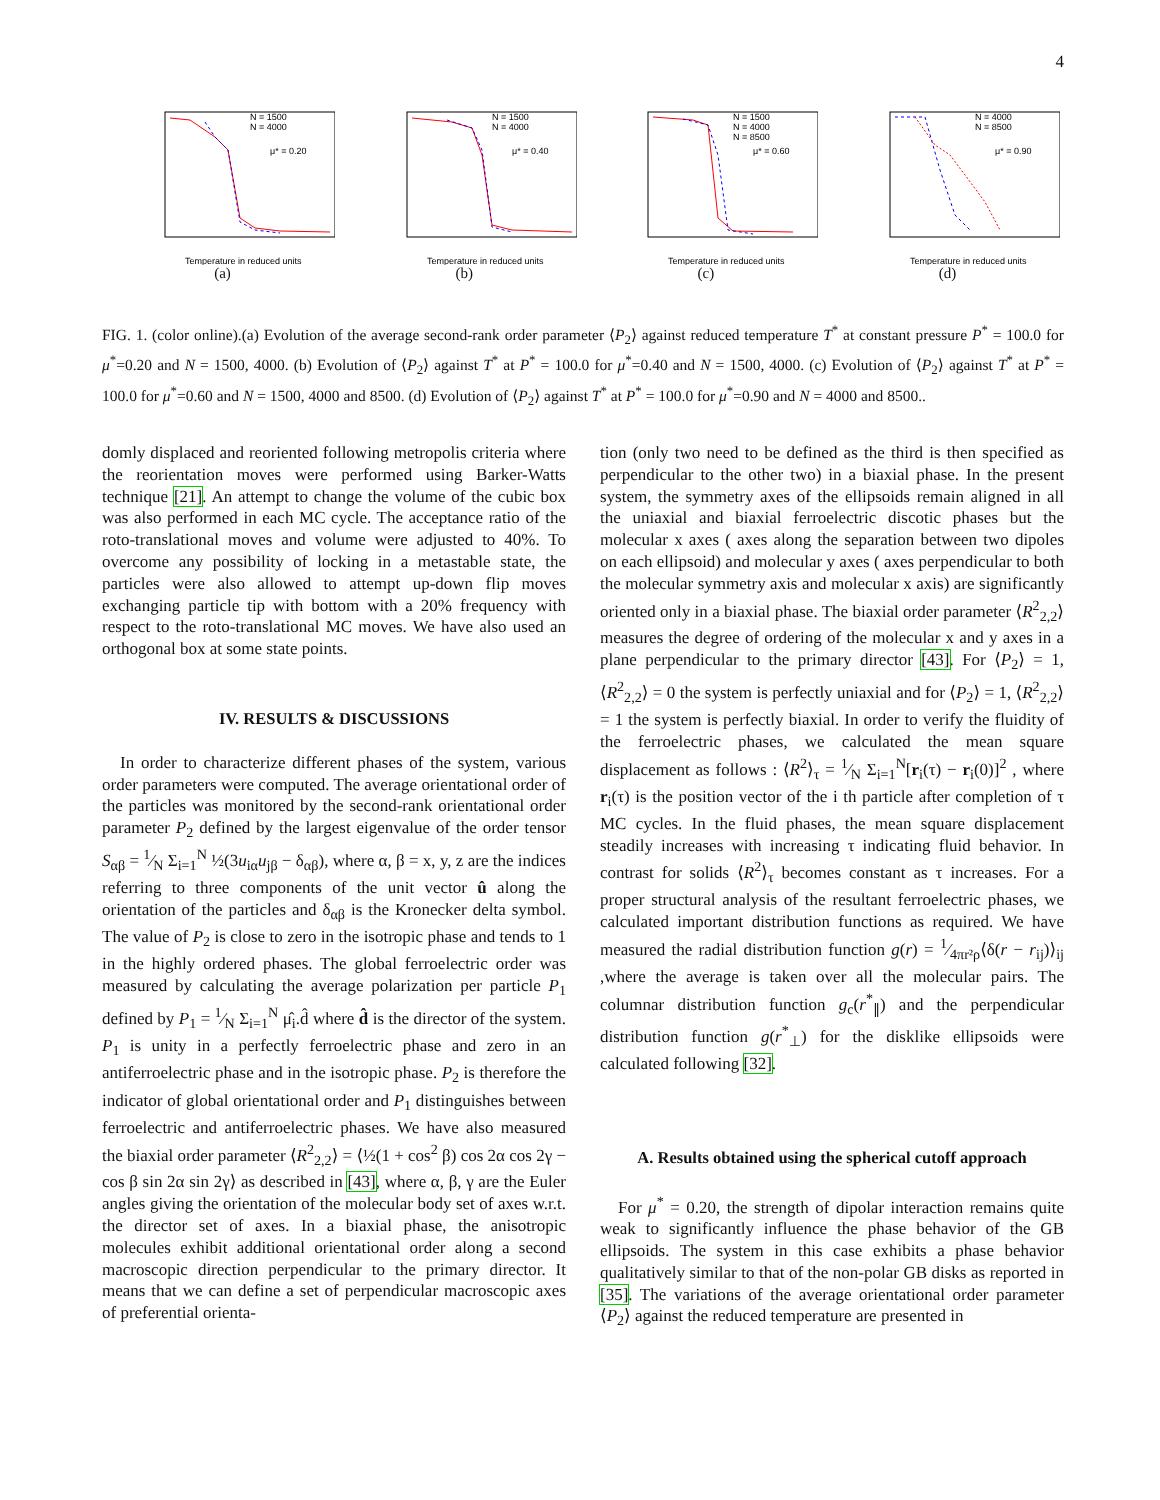4
N = 1500
N = 4000
μ* = 0.20
Temperature in reduced units
(a)
N = 1500
N = 4000
μ* = 0.40
Temperature in reduced units
(b)
N = 1500
N = 4000
N = 8500
μ* = 0.60
Temperature in reduced units
(c)
N = 4000
N = 8500
μ* = 0.90
Temperature in reduced units
(d)
FIG. 1. (color online).(a) Evolution of the average second-rank order parameter ⟨P<sub>2</sub>⟩ against reduced temperature T<sup>*</sup> at constant pressure P<sup>*</sup> = 100.0 for μ<sup>*</sup>=0.20 and N = 1500, 4000. (b) Evolution of ⟨P<sub>2</sub>⟩ against T<sup>*</sup> at P<sup>*</sup> = 100.0 for μ<sup>*</sup>=0.40 and N = 1500, 4000. (c) Evolution of ⟨P<sub>2</sub>⟩ against T<sup>*</sup> at P<sup>*</sup> = 100.0 for μ<sup>*</sup>=0.60 and N = 1500, 4000 and 8500. (d) Evolution of ⟨P<sub>2</sub>⟩ against T<sup>*</sup> at P<sup>*</sup> = 100.0 for μ<sup>*</sup>=0.90 and N = 4000 and 8500..
domly displaced and reoriented following metropolis criteria where the reorientation moves were performed using Barker-Watts technique [21]. An attempt to change the volume of the cubic box was also performed in each MC cycle. The acceptance ratio of the roto-translational moves and volume were adjusted to 40%. To overcome any possibility of locking in a metastable state, the particles were also allowed to attempt up-down flip moves exchanging particle tip with bottom with a 20% frequency with respect to the roto-translational MC moves. We have also used an orthogonal box at some state points.
IV. RESULTS & DISCUSSIONS
In order to characterize different phases of the system, various order parameters were computed. The average orientational order of the particles was monitored by the second-rank orientational order parameter P<sub>2</sub> defined by the largest eigenvalue of the order tensor S<sub>αβ</sub> = 1⁄N Σ<sub>i=1</sub><sup>N</sup> ½(3u<sub>iα</sub>u<sub>jβ</sub> − δ<sub>αβ</sub>), where α, β = x, y, z are the indices referring to three components of the unit vector û along the orientation of the particles and δ<sub>αβ</sub> is the Kronecker delta symbol. The value of P<sub>2</sub> is close to zero in the isotropic phase and tends to 1 in the highly ordered phases. The global ferroelectric order was measured by calculating the average polarization per particle P<sub>1</sub> defined by P<sub>1</sub> = 1⁄N Σ<sub>i=1</sub><sup>N</sup> μ̂<sub>i</sub>.d̂ where d̂ is the director of the system. P<sub>1</sub> is unity in a perfectly ferroelectric phase and zero in an antiferroelectric phase and in the isotropic phase. P<sub>2</sub> is therefore the indicator of global orientational order and P<sub>1</sub> distinguishes between ferroelectric and antiferroelectric phases. We have also measured the biaxial order parameter ⟨R<sup>2</sup><sub>2,2</sub>⟩ = ⟨½(1 + cos<sup>2</sup> β) cos 2α cos 2γ − cos β sin 2α sin 2γ⟩ as described in [43], where α, β, γ are the Euler angles giving the orientation of the molecular body set of axes w.r.t. the director set of axes. In a biaxial phase, the anisotropic molecules exhibit additional orientational order along a second macroscopic direction perpendicular to the primary director. It means that we can define a set of perpendicular macroscopic axes of preferential orienta-
tion (only two need to be defined as the third is then specified as perpendicular to the other two) in a biaxial phase. In the present system, the symmetry axes of the ellipsoids remain aligned in all the uniaxial and biaxial ferroelectric discotic phases but the molecular x axes ( axes along the separation between two dipoles on each ellipsoid) and molecular y axes ( axes perpendicular to both the molecular symmetry axis and molecular x axis) are significantly oriented only in a biaxial phase. The biaxial order parameter ⟨R<sup>2</sup><sub>2,2</sub>⟩ measures the degree of ordering of the molecular x and y axes in a plane perpendicular to the primary director [43]. For ⟨P<sub>2</sub>⟩ = 1, ⟨R<sup>2</sup><sub>2,2</sub>⟩ = 0 the system is perfectly uniaxial and for ⟨P<sub>2</sub>⟩ = 1, ⟨R<sup>2</sup><sub>2,2</sub>⟩ = 1 the system is perfectly biaxial. In order to verify the fluidity of the ferroelectric phases, we calculated the mean square displacement as follows : ⟨R<sup>2</sup>⟩<sub>τ</sub> = 1⁄N Σ<sub>i=1</sub><sup>N</sup>[r<sub>i</sub>(τ) − r<sub>i</sub>(0)]<sup>2</sup> , where r<sub>i</sub>(τ) is the position vector of the i th particle after completion of τ MC cycles. In the fluid phases, the mean square displacement steadily increases with increasing τ indicating fluid behavior. In contrast for solids ⟨R<sup>2</sup>⟩<sub>τ</sub> becomes constant as τ increases. For a proper structural analysis of the resultant ferroelectric phases, we calculated important distribution functions as required. We have measured the radial distribution function g(r) = 1⁄4πr²ρ⟨δ(r − r<sub>ij</sub>)⟩<sub>ij</sub> ,where the average is taken over all the molecular pairs. The columnar distribution function g<sub>c</sub>(r<sup>*</sup><sub>∥</sub>) and the perpendicular distribution function g(r<sup>*</sup><sub>⊥</sub>) for the disklike ellipsoids were calculated following [32].
A. Results obtained using the spherical cutoff approach
For μ<sup>*</sup> = 0.20, the strength of dipolar interaction remains quite weak to significantly influence the phase behavior of the GB ellipsoids. The system in this case exhibits a phase behavior qualitatively similar to that of the non-polar GB disks as reported in [35]. The variations of the average orientational order parameter ⟨P<sub>2</sub>⟩ against the reduced temperature are presented in